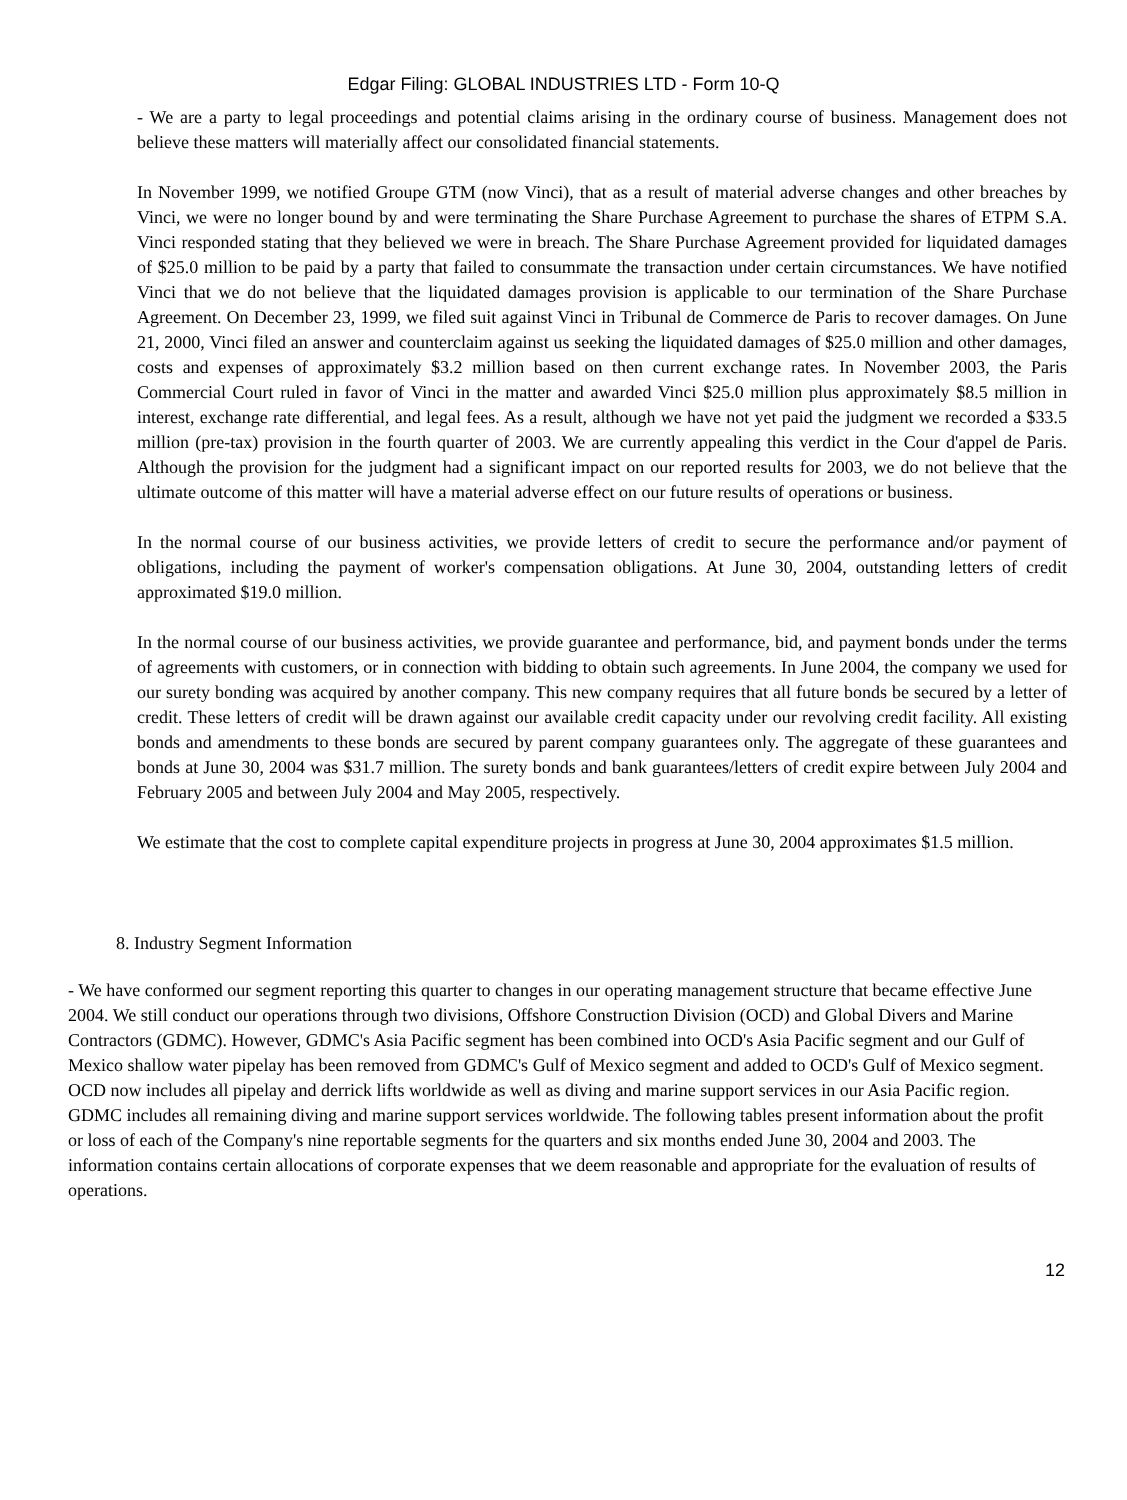Edgar Filing: GLOBAL INDUSTRIES LTD - Form 10-Q
- We are a party to legal proceedings and potential claims arising in the ordinary course of business. Management does not believe these matters will materially affect our consolidated financial statements.
In November 1999, we notified Groupe GTM (now Vinci), that as a result of material adverse changes and other breaches by Vinci, we were no longer bound by and were terminating the Share Purchase Agreement to purchase the shares of ETPM S.A. Vinci responded stating that they believed we were in breach. The Share Purchase Agreement provided for liquidated damages of $25.0 million to be paid by a party that failed to consummate the transaction under certain circumstances. We have notified Vinci that we do not believe that the liquidated damages provision is applicable to our termination of the Share Purchase Agreement. On December 23, 1999, we filed suit against Vinci in Tribunal de Commerce de Paris to recover damages. On June 21, 2000, Vinci filed an answer and counterclaim against us seeking the liquidated damages of $25.0 million and other damages, costs and expenses of approximately $3.2 million based on then current exchange rates. In November 2003, the Paris Commercial Court ruled in favor of Vinci in the matter and awarded Vinci $25.0 million plus approximately $8.5 million in interest, exchange rate differential, and legal fees. As a result, although we have not yet paid the judgment we recorded a $33.5 million (pre-tax) provision in the fourth quarter of 2003. We are currently appealing this verdict in the Cour d'appel de Paris. Although the provision for the judgment had a significant impact on our reported results for 2003, we do not believe that the ultimate outcome of this matter will have a material adverse effect on our future results of operations or business.
In the normal course of our business activities, we provide letters of credit to secure the performance and/or payment of obligations, including the payment of worker's compensation obligations. At June 30, 2004, outstanding letters of credit approximated $19.0 million.
In the normal course of our business activities, we provide guarantee and performance, bid, and payment bonds under the terms of agreements with customers, or in connection with bidding to obtain such agreements. In June 2004, the company we used for our surety bonding was acquired by another company. This new company requires that all future bonds be secured by a letter of credit. These letters of credit will be drawn against our available credit capacity under our revolving credit facility. All existing bonds and amendments to these bonds are secured by parent company guarantees only. The aggregate of these guarantees and bonds at June 30, 2004 was $31.7 million. The surety bonds and bank guarantees/letters of credit expire between July 2004 and February 2005 and between July 2004 and May 2005, respectively.
We estimate that the cost to complete capital expenditure projects in progress at June 30, 2004 approximates $1.5 million.
8. Industry Segment Information
- We have conformed our segment reporting this quarter to changes in our operating management structure that became effective June 2004. We still conduct our operations through two divisions, Offshore Construction Division (OCD) and Global Divers and Marine Contractors (GDMC). However, GDMC's Asia Pacific segment has been combined into OCD's Asia Pacific segment and our Gulf of Mexico shallow water pipelay has been removed from GDMC's Gulf of Mexico segment and added to OCD's Gulf of Mexico segment. OCD now includes all pipelay and derrick lifts worldwide as well as diving and marine support services in our Asia Pacific region. GDMC includes all remaining diving and marine support services worldwide. The following tables present information about the profit or loss of each of the Company's nine reportable segments for the quarters and six months ended June 30, 2004 and 2003. The information contains certain allocations of corporate expenses that we deem reasonable and appropriate for the evaluation of results of operations.
12